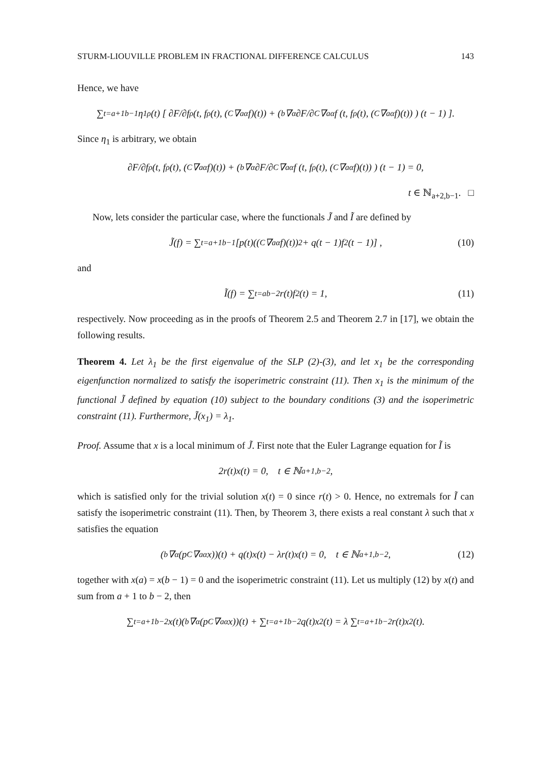STURM-LIOUVILLE PROBLEM IN FRACTIONAL DIFFERENCE CALCULUS 143
Hence, we have
∑<sub>t=a+1</sub><sup>b−1</sup> η<sub>1</sub><sup>ρ</sup>(t) [ ∂F/∂f<sup>ρ</sup>(t, f<sup>ρ</sup>(t), (<sup>C</sup>∇<sub>a</sub><sup>α</sup>f)(t)) + ( <sub>b</sub>∇<sup>α</sup> ∂F/∂<sup>C</sup>∇<sub>a</sub><sup>α</sup>f (t, f<sup>ρ</sup>(t), (<sup>C</sup>∇<sub>a</sub><sup>α</sup>f)(t)) ) (t − 1) ].
Since η<sub>1</sub> is arbitrary, we obtain
∂F/∂f<sup>ρ</sup>(t, f<sup>ρ</sup>(t), (<sup>C</sup>∇<sub>a</sub><sup>α</sup>f)(t)) + ( <sub>b</sub>∇<sup>α</sup> ∂F/∂<sup>C</sup>∇<sub>a</sub><sup>α</sup>f (t, f<sup>ρ</sup>(t), (<sup>C</sup>∇<sub>a</sub><sup>α</sup>f)(t)) ) (t − 1) = 0,
t ∈ ℕ<sub>a+2,b−1</sub>. □
Now, lets consider the particular case, where the functionals J̃ and Ĩ are defined by
J̃(f) = ∑<sub>t=a+1</sub><sup>b−1</sup> [p(t)((<sup>C</sup>∇<sub>a</sub><sup>α</sup>f)(t))<sup>2</sup> + q(t − 1)f<sup>2</sup>(t − 1)] , (10)
and
Ĩ(f) = ∑<sub>t=a</sub><sup>b−2</sup> r(t)f<sup>2</sup>(t) = 1, (11)
respectively. Now proceeding as in the proofs of Theorem 2.5 and Theorem 2.7 in [17], we obtain the following results.
Theorem 4. Let λ<sub>1</sub> be the first eigenvalue of the SLP (2)-(3), and let x<sub>1</sub> be the corresponding eigenfunction normalized to satisfy the isoperimetric constraint (11). Then x<sub>1</sub> is the minimum of the functional J̃ defined by equation (10) subject to the boundary conditions (3) and the isoperimetric constraint (11). Furthermore, J̃(x<sub>1</sub>) = λ<sub>1</sub>.
Proof. Assume that x is a local minimum of J̃. First note that the Euler Lagrange equation for Ĩ is
2r(t)x(t) = 0, t ∈ ℕ<sub>a+1,b−2</sub>,
which is satisfied only for the trivial solution x(t) = 0 since r(t) > 0. Hence, no extremals for Ĩ can satisfy the isoperimetric constraint (11). Then, by Theorem 3, there exists a real constant λ such that x satisfies the equation
(<sub>b</sub>∇<sup>α</sup>(p<sup>C</sup>∇<sub>a</sub><sup>α</sup>x))(t) + q(t)x(t) − λr(t)x(t) = 0, t ∈ ℕ<sub>a+1,b−2</sub>, (12)
together with x(a) = x(b − 1) = 0 and the isoperimetric constraint (11). Let us multiply (12) by x(t) and sum from a + 1 to b − 2, then
∑<sub>t=a+1</sub><sup>b−2</sup> x(t)(<sub>b</sub>∇<sup>α</sup>(p<sup>C</sup>∇<sub>a</sub><sup>α</sup>x))(t) + ∑<sub>t=a+1</sub><sup>b−2</sup> q(t)x<sup>2</sup>(t) = λ ∑<sub>t=a+1</sub><sup>b−2</sup> r(t)x<sup>2</sup>(t).